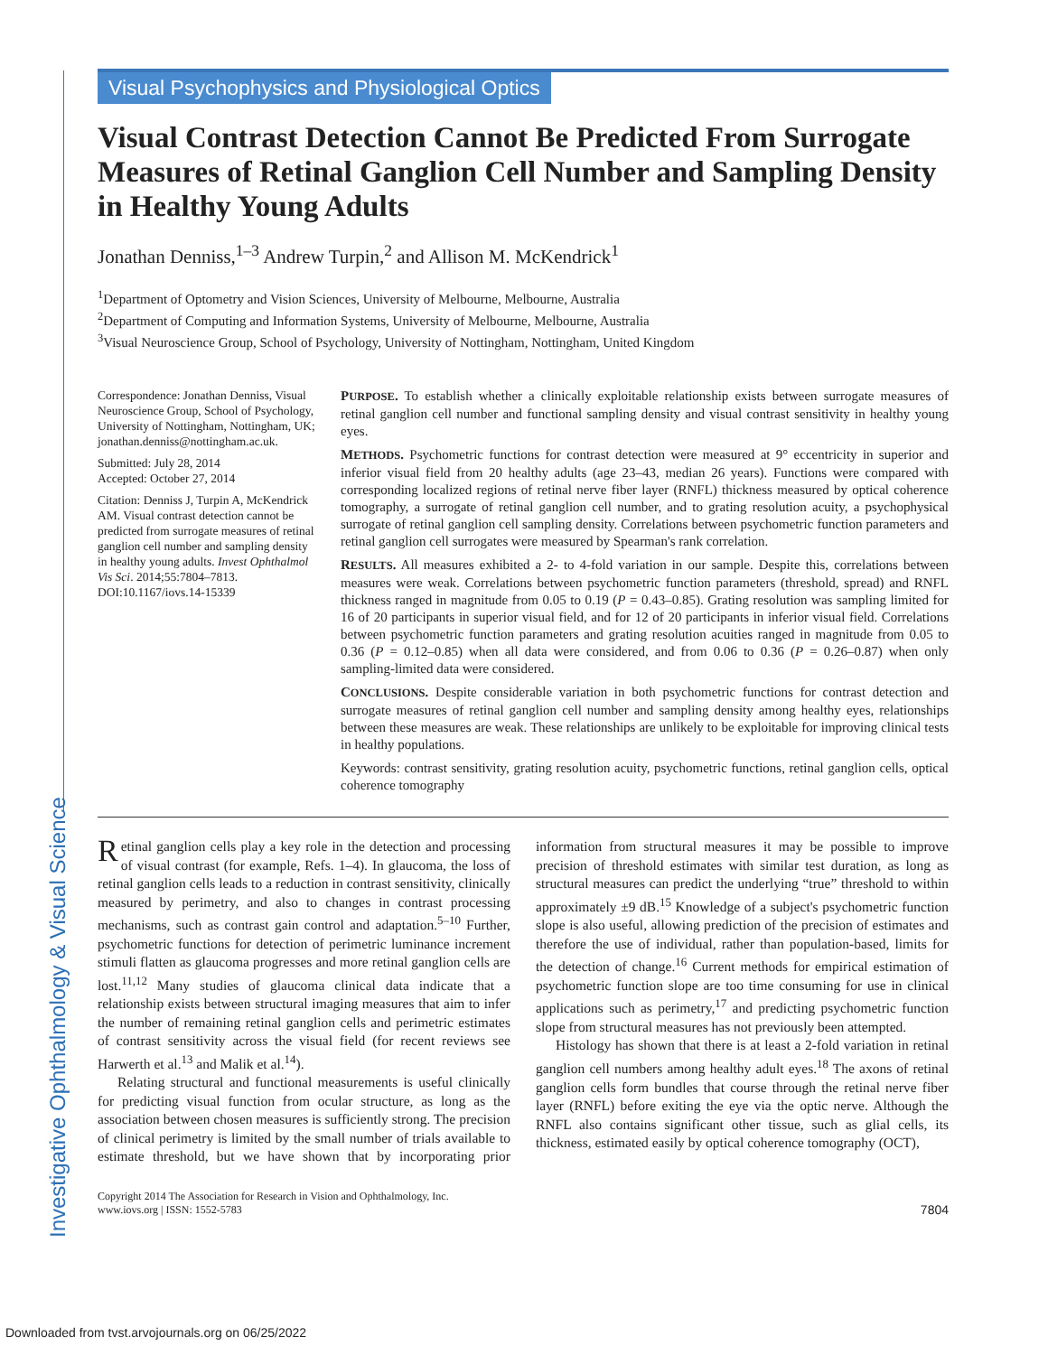Investigative Ophthalmology & Visual Science
Visual Psychophysics and Physiological Optics
Visual Contrast Detection Cannot Be Predicted From Surrogate Measures of Retinal Ganglion Cell Number and Sampling Density in Healthy Young Adults
Jonathan Denniss,<sup>1–3</sup> Andrew Turpin,<sup>2</sup> and Allison M. McKendrick<sup>1</sup>
<sup>1</sup> Department of Optometry and Vision Sciences, University of Melbourne, Melbourne, Australia
<sup>2</sup> Department of Computing and Information Systems, University of Melbourne, Melbourne, Australia
<sup>3</sup> Visual Neuroscience Group, School of Psychology, University of Nottingham, Nottingham, United Kingdom
Correspondence: Jonathan Denniss, Visual Neuroscience Group, School of Psychology, University of Nottingham, Nottingham, UK; jonathan.denniss@nottingham.ac.uk.
Submitted: July 28, 2014
Accepted: October 27, 2014
Citation: Denniss J, Turpin A, McKendrick AM. Visual contrast detection cannot be predicted from surrogate measures of retinal ganglion cell number and sampling density in healthy young adults. Invest Ophthalmol Vis Sci. 2014;55:7804–7813. DOI:10.1167/iovs.14-15339
PURPOSE. To establish whether a clinically exploitable relationship exists between surrogate measures of retinal ganglion cell number and functional sampling density and visual contrast sensitivity in healthy young eyes.
METHODS. Psychometric functions for contrast detection were measured at 9° eccentricity in superior and inferior visual field from 20 healthy adults (age 23–43, median 26 years). Functions were compared with corresponding localized regions of retinal nerve fiber layer (RNFL) thickness measured by optical coherence tomography, a surrogate of retinal ganglion cell number, and to grating resolution acuity, a psychophysical surrogate of retinal ganglion cell sampling density. Correlations between psychometric function parameters and retinal ganglion cell surrogates were measured by Spearman's rank correlation.
RESULTS. All measures exhibited a 2- to 4-fold variation in our sample. Despite this, correlations between measures were weak. Correlations between psychometric function parameters (threshold, spread) and RNFL thickness ranged in magnitude from 0.05 to 0.19 (P = 0.43–0.85). Grating resolution was sampling limited for 16 of 20 participants in superior visual field, and for 12 of 20 participants in inferior visual field. Correlations between psychometric function parameters and grating resolution acuities ranged in magnitude from 0.05 to 0.36 (P = 0.12–0.85) when all data were considered, and from 0.06 to 0.36 (P = 0.26–0.87) when only sampling-limited data were considered.
CONCLUSIONS. Despite considerable variation in both psychometric functions for contrast detection and surrogate measures of retinal ganglion cell number and sampling density among healthy eyes, relationships between these measures are weak. These relationships are unlikely to be exploitable for improving clinical tests in healthy populations.
Keywords: contrast sensitivity, grating resolution acuity, psychometric functions, retinal ganglion cells, optical coherence tomography
Retinal ganglion cells play a key role in the detection and processing of visual contrast (for example, Refs. 1–4). In glaucoma, the loss of retinal ganglion cells leads to a reduction in contrast sensitivity, clinically measured by perimetry, and also to changes in contrast processing mechanisms, such as contrast gain control and adaptation.<sup>5–10</sup> Further, psychometric functions for detection of perimetric luminance increment stimuli flatten as glaucoma progresses and more retinal ganglion cells are lost.<sup>11,12</sup> Many studies of glaucoma clinical data indicate that a relationship exists between structural imaging measures that aim to infer the number of remaining retinal ganglion cells and perimetric estimates of contrast sensitivity across the visual field (for recent reviews see Harwerth et al.<sup>13</sup> and Malik et al.<sup>14</sup>).
Relating structural and functional measurements is useful clinically for predicting visual function from ocular structure, as long as the association between chosen measures is sufficiently strong. The precision of clinical perimetry is limited by the small number of trials available to estimate threshold, but we have shown that by incorporating prior information from structural measures it may be possible to improve precision of threshold estimates with similar test duration, as long as structural measures can predict the underlying “true” threshold to within approximately ±9 dB.<sup>15</sup> Knowledge of a subject's psychometric function slope is also useful, allowing prediction of the precision of estimates and therefore the use of individual, rather than population-based, limits for the detection of change.<sup>16</sup> Current methods for empirical estimation of psychometric function slope are too time consuming for use in clinical applications such as perimetry,<sup>17</sup> and predicting psychometric function slope from structural measures has not previously been attempted.
Histology has shown that there is at least a 2-fold variation in retinal ganglion cell numbers among healthy adult eyes.<sup>18</sup> The axons of retinal ganglion cells form bundles that course through the retinal nerve fiber layer (RNFL) before exiting the eye via the optic nerve. Although the RNFL also contains significant other tissue, such as glial cells, its thickness, estimated easily by optical coherence tomography (OCT),
Copyright 2014 The Association for Research in Vision and Ophthalmology, Inc.
www.iovs.org | ISSN: 1552-5783
7804
Downloaded from tvst.arvojournals.org on 06/25/2022